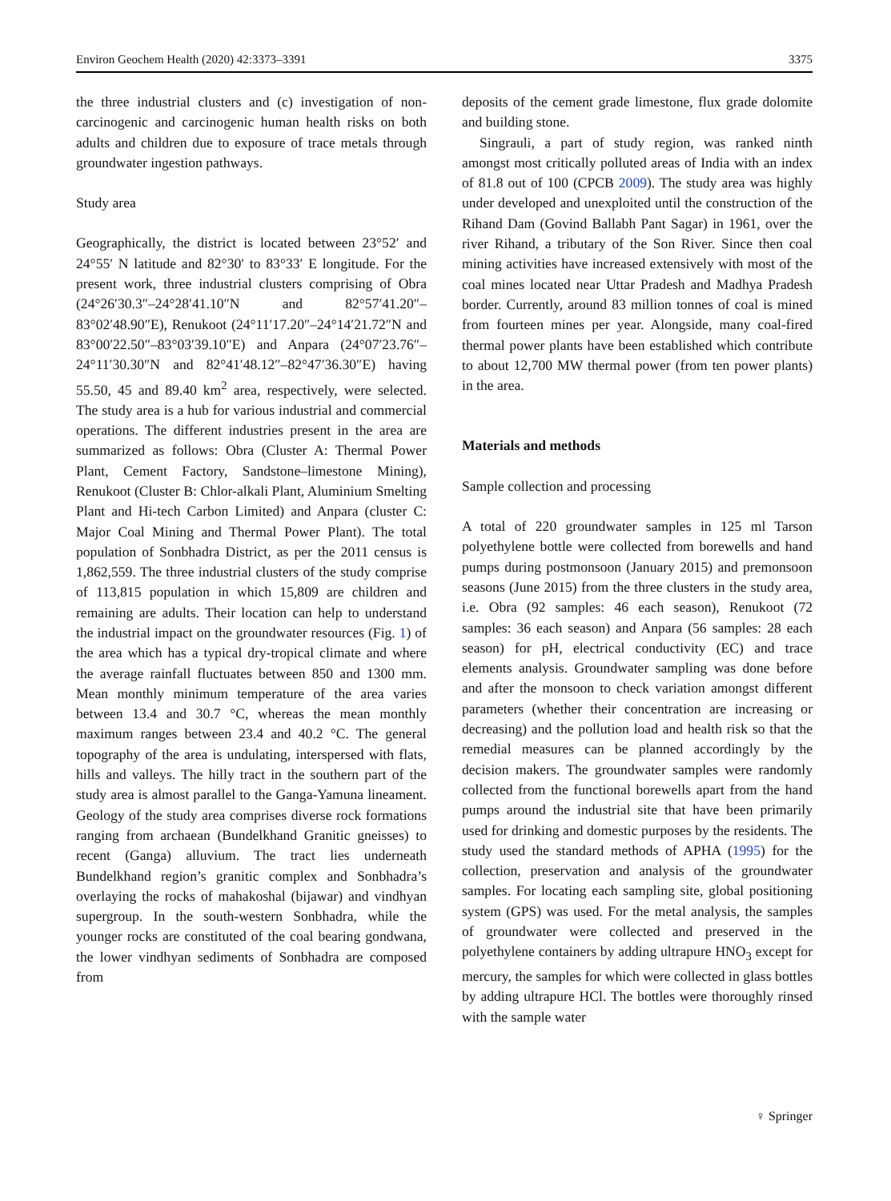Environ Geochem Health (2020) 42:3373–3391 3375
the three industrial clusters and (c) investigation of non-carcinogenic and carcinogenic human health risks on both adults and children due to exposure of trace metals through groundwater ingestion pathways.
Study area
Geographically, the district is located between 23°52′ and 24°55′ N latitude and 82°30′ to 83°33′ E longitude. For the present work, three industrial clusters comprising of Obra (24°26′30.3″–24°28′41.10″N and 82°57′41.20″–83°02′48.90″E), Renukoot (24°11′17.20″–24°14′21.72″N and 83°00′22.50″–83°03′39.10″E) and Anpara (24°07′23.76″–24°11′30.30″N and 82°41′48.12″–82°47′36.30″E) having 55.50, 45 and 89.40 km<sup>2</sup> area, respectively, were selected. The study area is a hub for various industrial and commercial operations. The different industries present in the area are summarized as follows: Obra (Cluster A: Thermal Power Plant, Cement Factory, Sandstone–limestone Mining), Renukoot (Cluster B: Chlor-alkali Plant, Aluminium Smelting Plant and Hi-tech Carbon Limited) and Anpara (cluster C: Major Coal Mining and Thermal Power Plant). The total population of Sonbhadra District, as per the 2011 census is 1,862,559. The three industrial clusters of the study comprise of 113,815 population in which 15,809 are children and remaining are adults. Their location can help to understand the industrial impact on the groundwater resources (Fig. 1) of the area which has a typical dry-tropical climate and where the average rainfall fluctuates between 850 and 1300 mm. Mean monthly minimum temperature of the area varies between 13.4 and 30.7 °C, whereas the mean monthly maximum ranges between 23.4 and 40.2 °C. The general topography of the area is undulating, interspersed with flats, hills and valleys. The hilly tract in the southern part of the study area is almost parallel to the Ganga-Yamuna lineament. Geology of the study area comprises diverse rock formations ranging from archaean (Bundelkhand Granitic gneisses) to recent (Ganga) alluvium. The tract lies underneath Bundelkhand region’s granitic complex and Sonbhadra’s overlaying the rocks of mahakoshal (bijawar) and vindhyan supergroup. In the south-western Sonbhadra, while the younger rocks are constituted of the coal bearing gondwana, the lower vindhyan sediments of Sonbhadra are composed from
deposits of the cement grade limestone, flux grade dolomite and building stone.
Singrauli, a part of study region, was ranked ninth amongst most critically polluted areas of India with an index of 81.8 out of 100 (CPCB 2009). The study area was highly under developed and unexploited until the construction of the Rihand Dam (Govind Ballabh Pant Sagar) in 1961, over the river Rihand, a tributary of the Son River. Since then coal mining activities have increased extensively with most of the coal mines located near Uttar Pradesh and Madhya Pradesh border. Currently, around 83 million tonnes of coal is mined from fourteen mines per year. Alongside, many coal-fired thermal power plants have been established which contribute to about 12,700 MW thermal power (from ten power plants) in the area.
Materials and methods
Sample collection and processing
A total of 220 groundwater samples in 125 ml Tarson polyethylene bottle were collected from borewells and hand pumps during postmonsoon (January 2015) and premonsoon seasons (June 2015) from the three clusters in the study area, i.e. Obra (92 samples: 46 each season), Renukoot (72 samples: 36 each season) and Anpara (56 samples: 28 each season) for pH, electrical conductivity (EC) and trace elements analysis. Groundwater sampling was done before and after the monsoon to check variation amongst different parameters (whether their concentration are increasing or decreasing) and the pollution load and health risk so that the remedial measures can be planned accordingly by the decision makers. The groundwater samples were randomly collected from the functional borewells apart from the hand pumps around the industrial site that have been primarily used for drinking and domestic purposes by the residents. The study used the standard methods of APHA (1995) for the collection, preservation and analysis of the groundwater samples. For locating each sampling site, global positioning system (GPS) was used. For the metal analysis, the samples of groundwater were collected and preserved in the polyethylene containers by adding ultrapure HNO<sub>3</sub> except for mercury, the samples for which were collected in glass bottles by adding ultrapure HCl. The bottles were thoroughly rinsed with the sample water
♀ Springer